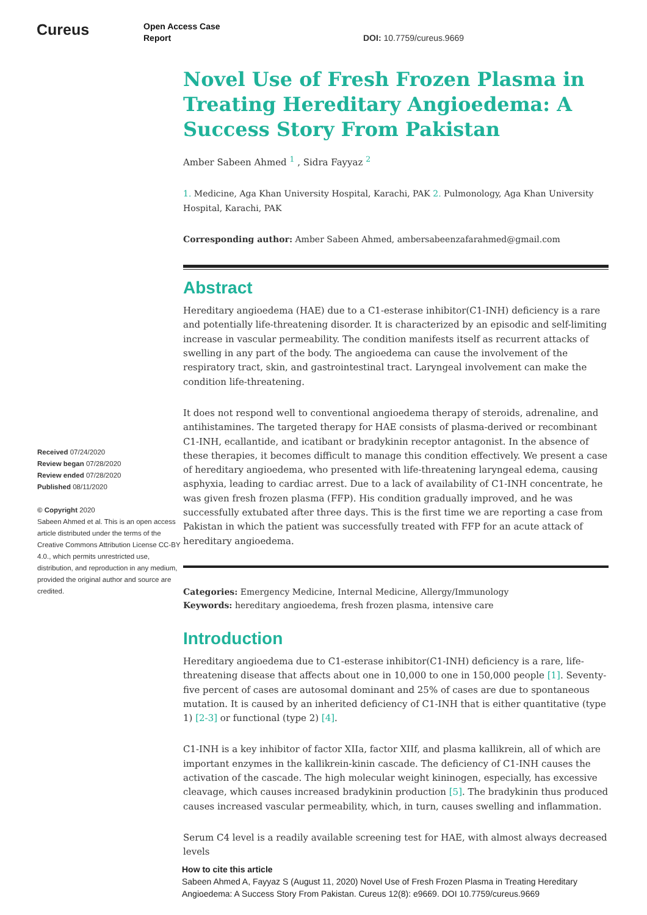Cureus
Open Access Case
Report
DOI: 10.7759/cureus.9669
Received 07/24/2020
Review began 07/28/2020
Review ended 07/28/2020
Published 08/11/2020
© Copyright 2020
Sabeen Ahmed et al. This is an open access article distributed under the terms of the Creative Commons Attribution License CC-BY 4.0., which permits unrestricted use, distribution, and reproduction in any medium, provided the original author and source are credited.
Novel Use of Fresh Frozen Plasma in Treating Hereditary Angioedema: A Success Story From Pakistan
Amber Sabeen Ahmed <sup>1</sup> , Sidra Fayyaz <sup>2</sup>
1. Medicine, Aga Khan University Hospital, Karachi, PAK 2. Pulmonology, Aga Khan University Hospital, Karachi, PAK
Corresponding author: Amber Sabeen Ahmed, ambersabeenzafarahmed@gmail.com
Abstract
Hereditary angioedema (HAE) due to a C1-esterase inhibitor(C1-INH) deficiency is a rare and potentially life-threatening disorder. It is characterized by an episodic and self-limiting increase in vascular permeability. The condition manifests itself as recurrent attacks of swelling in any part of the body. The angioedema can cause the involvement of the respiratory tract, skin, and gastrointestinal tract. Laryngeal involvement can make the condition life-threatening.
It does not respond well to conventional angioedema therapy of steroids, adrenaline, and antihistamines. The targeted therapy for HAE consists of plasma-derived or recombinant C1-INH, ecallantide, and icatibant or bradykinin receptor antagonist. In the absence of these therapies, it becomes difficult to manage this condition effectively. We present a case of hereditary angioedema, who presented with life-threatening laryngeal edema, causing asphyxia, leading to cardiac arrest. Due to a lack of availability of C1-INH concentrate, he was given fresh frozen plasma (FFP). His condition gradually improved, and he was successfully extubated after three days. This is the first time we are reporting a case from Pakistan in which the patient was successfully treated with FFP for an acute attack of hereditary angioedema.
Categories: Emergency Medicine, Internal Medicine, Allergy/Immunology
Keywords: hereditary angioedema, fresh frozen plasma, intensive care
Introduction
Hereditary angioedema due to C1-esterase inhibitor(C1-INH) deficiency is a rare, life-threatening disease that affects about one in 10,000 to one in 150,000 people [1]. Seventy-five percent of cases are autosomal dominant and 25% of cases are due to spontaneous mutation. It is caused by an inherited deficiency of C1-INH that is either quantitative (type 1) [2-3] or functional (type 2) [4].
C1-INH is a key inhibitor of factor XIIa, factor XIIf, and plasma kallikrein, all of which are important enzymes in the kallikrein-kinin cascade. The deficiency of C1-INH causes the activation of the cascade. The high molecular weight kininogen, especially, has excessive cleavage, which causes increased bradykinin production [5]. The bradykinin thus produced causes increased vascular permeability, which, in turn, causes swelling and inflammation.
Serum C4 level is a readily available screening test for HAE, with almost always decreased levels
How to cite this article
Sabeen Ahmed A, Fayyaz S (August 11, 2020) Novel Use of Fresh Frozen Plasma in Treating Hereditary Angioedema: A Success Story From Pakistan. Cureus 12(8): e9669. DOI 10.7759/cureus.9669